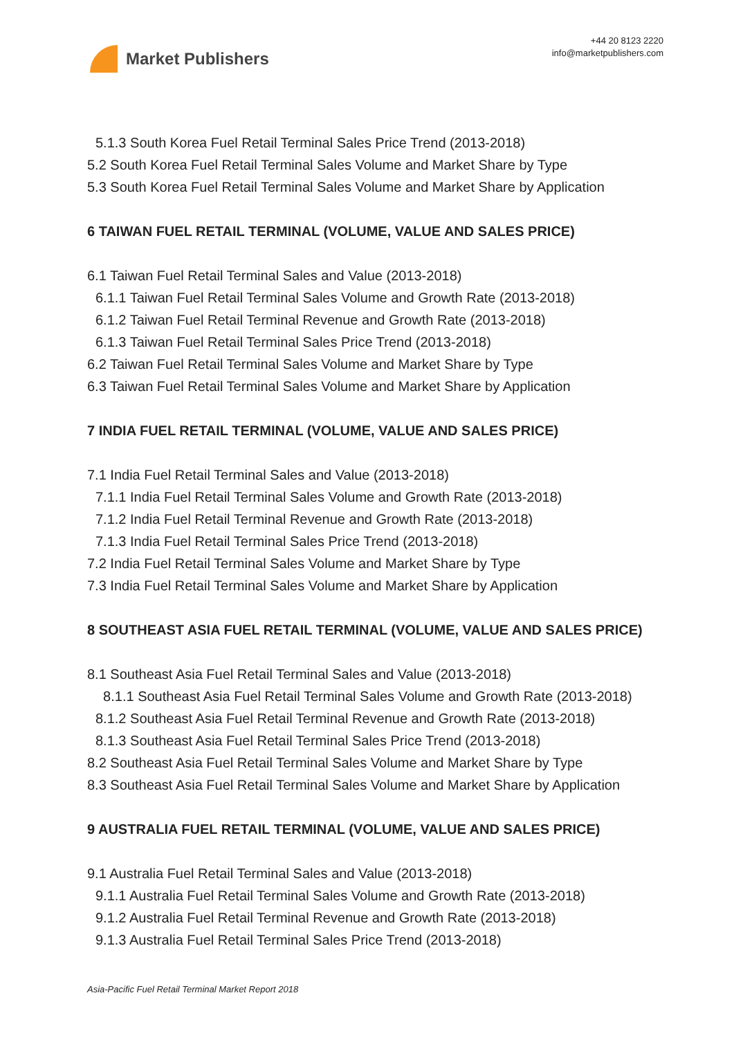Market Publishers
+44 20 8123 2220
info@marketpublishers.com
5.1.3 South Korea Fuel Retail Terminal Sales Price Trend (2013-2018)
5.2 South Korea Fuel Retail Terminal Sales Volume and Market Share by Type
5.3 South Korea Fuel Retail Terminal Sales Volume and Market Share by Application
6 TAIWAN FUEL RETAIL TERMINAL (VOLUME, VALUE AND SALES PRICE)
6.1 Taiwan Fuel Retail Terminal Sales and Value (2013-2018)
6.1.1 Taiwan Fuel Retail Terminal Sales Volume and Growth Rate (2013-2018)
6.1.2 Taiwan Fuel Retail Terminal Revenue and Growth Rate (2013-2018)
6.1.3 Taiwan Fuel Retail Terminal Sales Price Trend (2013-2018)
6.2 Taiwan Fuel Retail Terminal Sales Volume and Market Share by Type
6.3 Taiwan Fuel Retail Terminal Sales Volume and Market Share by Application
7 INDIA FUEL RETAIL TERMINAL (VOLUME, VALUE AND SALES PRICE)
7.1 India Fuel Retail Terminal Sales and Value (2013-2018)
7.1.1 India Fuel Retail Terminal Sales Volume and Growth Rate (2013-2018)
7.1.2 India Fuel Retail Terminal Revenue and Growth Rate (2013-2018)
7.1.3 India Fuel Retail Terminal Sales Price Trend (2013-2018)
7.2 India Fuel Retail Terminal Sales Volume and Market Share by Type
7.3 India Fuel Retail Terminal Sales Volume and Market Share by Application
8 SOUTHEAST ASIA FUEL RETAIL TERMINAL (VOLUME, VALUE AND SALES PRICE)
8.1 Southeast Asia Fuel Retail Terminal Sales and Value (2013-2018)
8.1.1 Southeast Asia Fuel Retail Terminal Sales Volume and Growth Rate (2013-2018)
8.1.2 Southeast Asia Fuel Retail Terminal Revenue and Growth Rate (2013-2018)
8.1.3 Southeast Asia Fuel Retail Terminal Sales Price Trend (2013-2018)
8.2 Southeast Asia Fuel Retail Terminal Sales Volume and Market Share by Type
8.3 Southeast Asia Fuel Retail Terminal Sales Volume and Market Share by Application
9 AUSTRALIA FUEL RETAIL TERMINAL (VOLUME, VALUE AND SALES PRICE)
9.1 Australia Fuel Retail Terminal Sales and Value (2013-2018)
9.1.1 Australia Fuel Retail Terminal Sales Volume and Growth Rate (2013-2018)
9.1.2 Australia Fuel Retail Terminal Revenue and Growth Rate (2013-2018)
9.1.3 Australia Fuel Retail Terminal Sales Price Trend (2013-2018)
Asia-Pacific Fuel Retail Terminal Market Report 2018